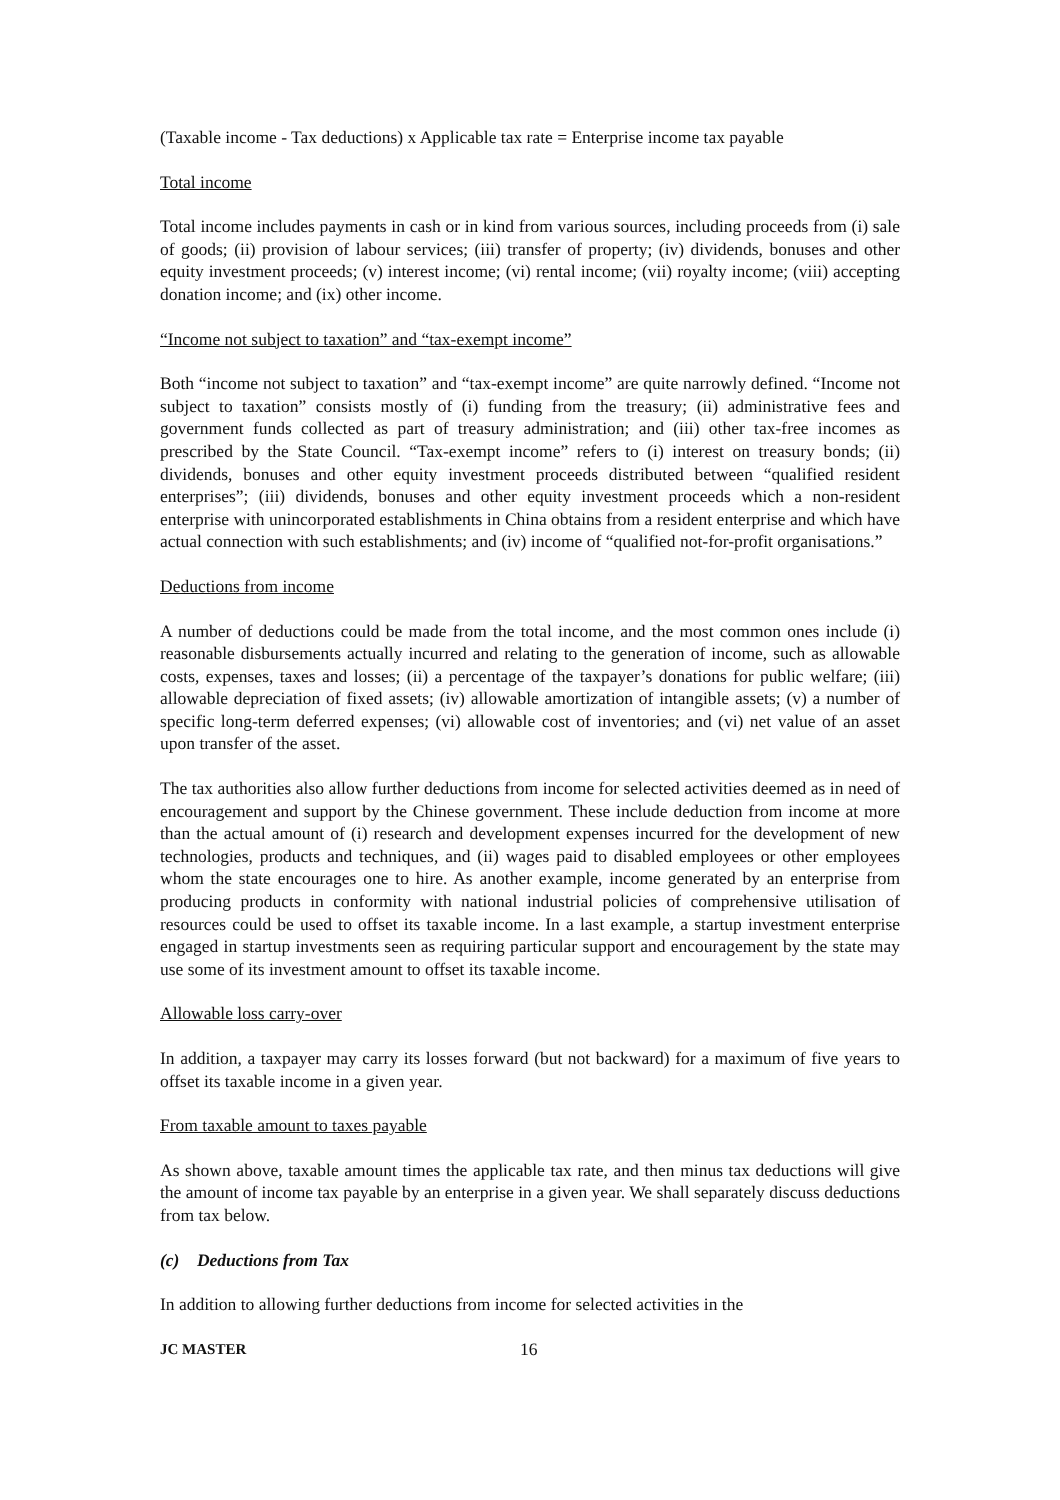(Taxable income - Tax deductions) x Applicable tax rate = Enterprise income tax payable
Total income
Total income includes payments in cash or in kind from various sources, including proceeds from (i) sale of goods; (ii) provision of labour services; (iii) transfer of property; (iv) dividends, bonuses and other equity investment proceeds; (v) interest income; (vi) rental income; (vii) royalty income; (viii) accepting donation income; and (ix) other income.
“Income not subject to taxation” and “tax-exempt income”
Both “income not subject to taxation” and “tax-exempt income” are quite narrowly defined. “Income not subject to taxation” consists mostly of (i) funding from the treasury; (ii) administrative fees and government funds collected as part of treasury administration; and (iii) other tax-free incomes as prescribed by the State Council. “Tax-exempt income” refers to (i) interest on treasury bonds; (ii) dividends, bonuses and other equity investment proceeds distributed between “qualified resident enterprises”; (iii) dividends, bonuses and other equity investment proceeds which a non-resident enterprise with unincorporated establishments in China obtains from a resident enterprise and which have actual connection with such establishments; and (iv) income of “qualified not-for-profit organisations.”
Deductions from income
A number of deductions could be made from the total income, and the most common ones include (i) reasonable disbursements actually incurred and relating to the generation of income, such as allowable costs, expenses, taxes and losses; (ii) a percentage of the taxpayer’s donations for public welfare; (iii) allowable depreciation of fixed assets; (iv) allowable amortization of intangible assets; (v) a number of specific long-term deferred expenses; (vi) allowable cost of inventories; and (vi) net value of an asset upon transfer of the asset.
The tax authorities also allow further deductions from income for selected activities deemed as in need of encouragement and support by the Chinese government. These include deduction from income at more than the actual amount of (i) research and development expenses incurred for the development of new technologies, products and techniques, and (ii) wages paid to disabled employees or other employees whom the state encourages one to hire. As another example, income generated by an enterprise from producing products in conformity with national industrial policies of comprehensive utilisation of resources could be used to offset its taxable income. In a last example, a startup investment enterprise engaged in startup investments seen as requiring particular support and encouragement by the state may use some of its investment amount to offset its taxable income.
Allowable loss carry-over
In addition, a taxpayer may carry its losses forward (but not backward) for a maximum of five years to offset its taxable income in a given year.
From taxable amount to taxes payable
As shown above, taxable amount times the applicable tax rate, and then minus tax deductions will give the amount of income tax payable by an enterprise in a given year. We shall separately discuss deductions from tax below.
(c) Deductions from Tax
In addition to allowing further deductions from income for selected activities in the
JC MASTER 16